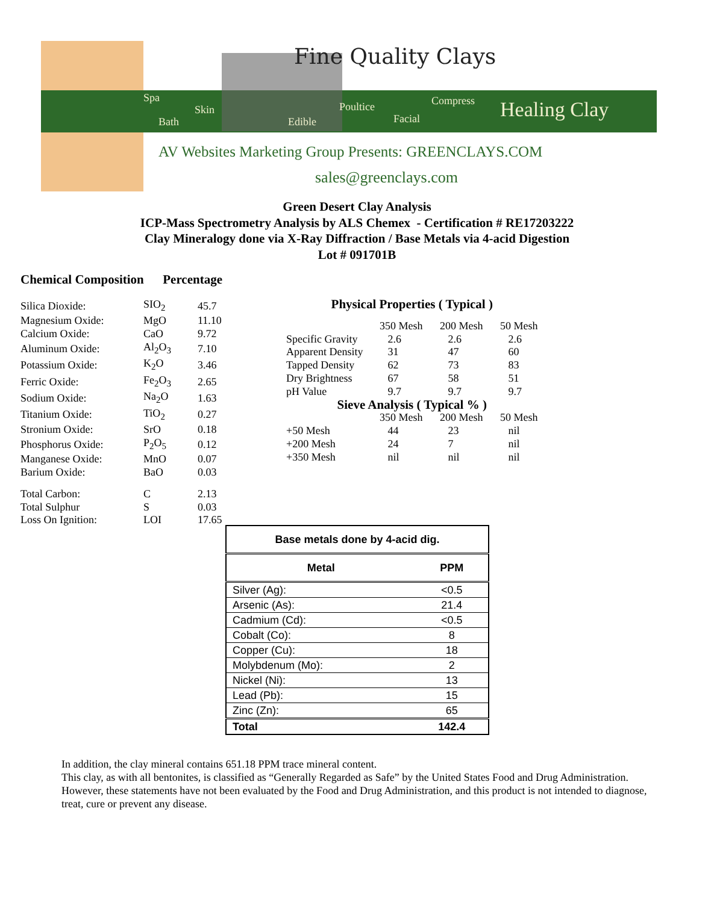Fine Quality Clays
Spa
Skin
Bath
Edible
Poultice
Facial
Compress
Healing Clay
AV Websites Marketing Group Presents: GREENCLAYS.COM
sales@greenclays.com
Green Desert Clay Analysis
ICP-Mass Spectrometry Analysis by ALS Chemex - Certification # RE17203222
Clay Mineralogy done via X-Ray Diffraction / Base Metals via 4-acid Digestion
Lot # 091701B
Chemical Composition Percentage
| Silica Dioxide: | SIO<sub>2</sub> | 45.7 |
| Magnesium Oxide: | MgO | 11.10 |
| Calcium Oxide: | CaO | 9.72 |
| Aluminum Oxide: | Al<sub>2</sub>O<sub>3</sub> | 7.10 |
| Potassium Oxide: | K<sub>2</sub>O | 3.46 |
| Ferric Oxide: | Fe<sub>2</sub>O<sub>3</sub> | 2.65 |
| Sodium Oxide: | Na<sub>2</sub>O | 1.63 |
| Titanium Oxide: | TiO<sub>2</sub> | 0.27 |
| Stronium Oxide: | SrO | 0.18 |
| Phosphorus Oxide: | P<sub>2</sub>O<sub>5</sub> | 0.12 |
| Manganese Oxide: | MnO | 0.07 |
| Barium Oxide: | BaO | 0.03 |
| Total Carbon: | C | 2.13 |
| Total Sulphur | S | 0.03 |
| Loss On Ignition: | LOI | 17.65 |
| Physical Properties ( Typical ) | | | |
| --- | --- | --- | --- |
| | 350 Mesh | 200 Mesh | 50 Mesh |
| Specific Gravity | 2.6 | 2.6 | 2.6 |
| Apparent Density | 31 | 47 | 60 |
| Tapped Density | 62 | 73 | 83 |
| Dry Brightness | 67 | 58 | 51 |
| pH Value | 9.7 | 9.7 | 9.7 |
| Sieve Analysis ( Typical % ) | | | |
| | 350 Mesh | 200 Mesh | 50 Mesh |
| +50 Mesh | 44 | 23 | nil |
| +200 Mesh | 24 | 7 | nil |
| +350 Mesh | nil | nil | nil |
| Base metals done by 4-acid dig. | |
| --- | --- |
| Metal | PPM |
| Silver (Ag): | <0.5 |
| Arsenic (As): | 21.4 |
| Cadmium (Cd): | <0.5 |
| Cobalt (Co): | 8 |
| Copper (Cu): | 18 |
| Molybdenum (Mo): | 2 |
| Nickel (Ni): | 13 |
| Lead (Pb): | 15 |
| Zinc (Zn): | 65 |
| Total | 142.4 |
In addition, the clay mineral contains 651.18 PPM trace mineral content.
This clay, as with all bentonites, is classified as “Generally Regarded as Safe” by the United States Food and Drug Administration. However, these statements have not been evaluated by the Food and Drug Administration, and this product is not intended to diagnose, treat, cure or prevent any disease.